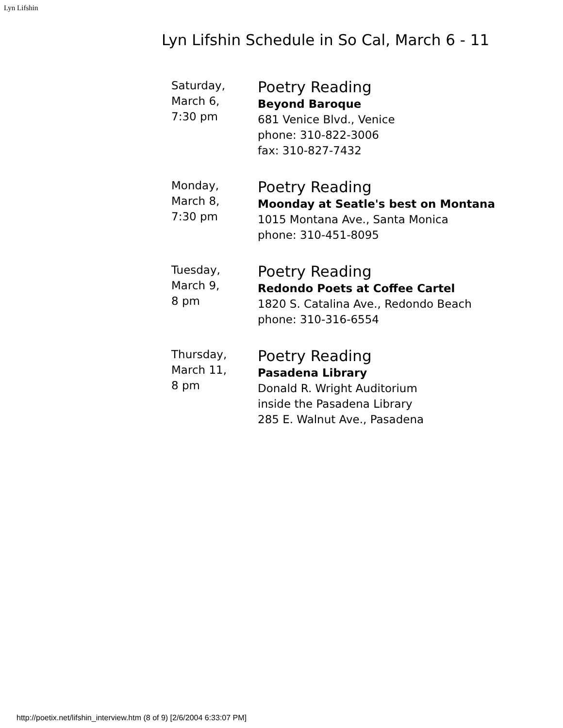Lyn Lifshin
Lyn Lifshin Schedule in So Cal, March 6 - 11
| Saturday, March 6, 7:30 pm | Poetry Reading Beyond Baroque 681 Venice Blvd., Venice phone: 310-822-3006 fax: 310-827-7432 |
| Monday, March 8, 7:30 pm | Poetry Reading Moonday at Seatle's best on Montana 1015 Montana Ave., Santa Monica phone: 310-451-8095 |
| Tuesday, March 9, 8 pm | Poetry Reading Redondo Poets at Coffee Cartel 1820 S. Catalina Ave., Redondo Beach phone: 310-316-6554 |
| Thursday, March 11, 8 pm | Poetry Reading Pasadena Library Donald R. Wright Auditorium inside the Pasadena Library 285 E. Walnut Ave., Pasadena |
http://poetix.net/lifshin_interview.htm (8 of 9) [2/6/2004 6:33:07 PM]